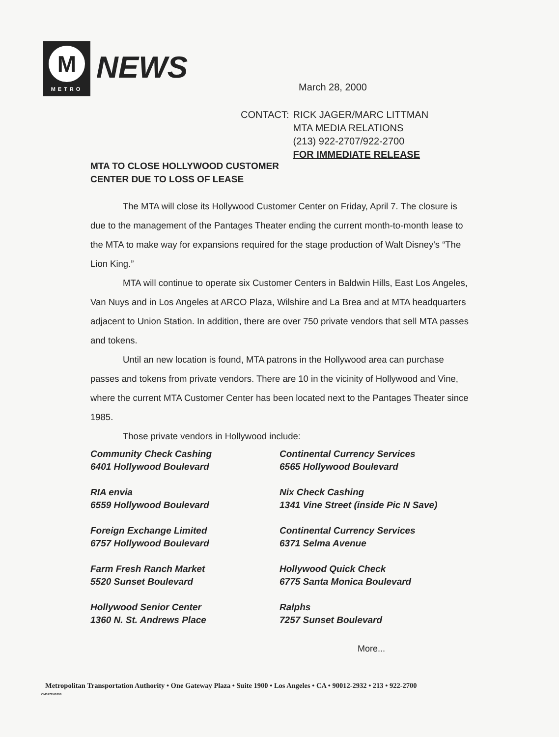M
METRO
NEWS
March 28, 2000
CONTACT: RICK JAGER/MARC LITTMAN
MTA MEDIA RELATIONS
(213) 922-2707/922-2700
FOR IMMEDIATE RELEASE
MTA TO CLOSE HOLLYWOOD CUSTOMER
CENTER DUE TO LOSS OF LEASE
The MTA will close its Hollywood Customer Center on Friday, April 7. The closure is due to the management of the Pantages Theater ending the current month-to-month lease to the MTA to make way for expansions required for the stage production of Walt Disney's “The Lion King.”
MTA will continue to operate six Customer Centers in Baldwin Hills, East Los Angeles, Van Nuys and in Los Angeles at ARCO Plaza, Wilshire and La Brea and at MTA headquarters adjacent to Union Station. In addition, there are over 750 private vendors that sell MTA passes and tokens.
Until an new location is found, MTA patrons in the Hollywood area can purchase passes and tokens from private vendors. There are 10 in the vicinity of Hollywood and Vine, where the current MTA Customer Center has been located next to the Pantages Theater since 1985.
Those private vendors in Hollywood include:
Community Check Cashing
6401 Hollywood Boulevard
Continental Currency Services
6565 Hollywood Boulevard
RIA envia
6559 Hollywood Boulevard
Nix Check Cashing
1341 Vine Street (inside Pic N Save)
Foreign Exchange Limited
6757 Hollywood Boulevard
Continental Currency Services
6371 Selma Avenue
Farm Fresh Ranch Market
5520 Sunset Boulevard
Hollywood Quick Check
6775 Santa Monica Boulevard
Hollywood Senior Center
1360 N. St. Andrews Place
Ralphs
7257 Sunset Boulevard
More...
Metropolitan Transportation Authority • One Gateway Plaza • Suite 1900 • Los Angeles • CA • 90012-2932 • 213 • 922-2700
CM577EH1096